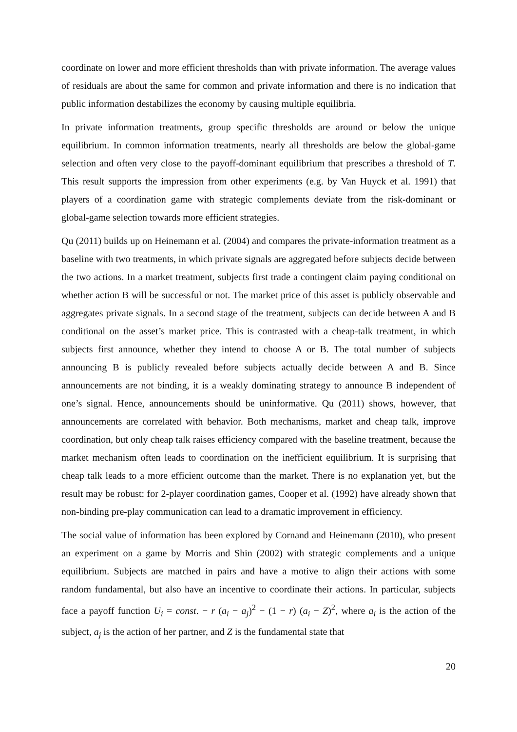coordinate on lower and more efficient thresholds than with private information. The average values of residuals are about the same for common and private information and there is no indication that public information destabilizes the economy by causing multiple equilibria.
In private information treatments, group specific thresholds are around or below the unique equilibrium. In common information treatments, nearly all thresholds are below the global-game selection and often very close to the payoff-dominant equilibrium that prescribes a threshold of T. This result supports the impression from other experiments (e.g. by Van Huyck et al. 1991) that players of a coordination game with strategic complements deviate from the risk-dominant or global-game selection towards more efficient strategies.
Qu (2011) builds up on Heinemann et al. (2004) and compares the private-information treatment as a baseline with two treatments, in which private signals are aggregated before subjects decide between the two actions. In a market treatment, subjects first trade a contingent claim paying conditional on whether action B will be successful or not. The market price of this asset is publicly observable and aggregates private signals. In a second stage of the treatment, subjects can decide between A and B conditional on the asset’s market price. This is contrasted with a cheap-talk treatment, in which subjects first announce, whether they intend to choose A or B. The total number of subjects announcing B is publicly revealed before subjects actually decide between A and B. Since announcements are not binding, it is a weakly dominating strategy to announce B independent of one’s signal. Hence, announcements should be uninformative. Qu (2011) shows, however, that announcements are correlated with behavior. Both mechanisms, market and cheap talk, improve coordination, but only cheap talk raises efficiency compared with the baseline treatment, because the market mechanism often leads to coordination on the inefficient equilibrium. It is surprising that cheap talk leads to a more efficient outcome than the market. There is no explanation yet, but the result may be robust: for 2-player coordination games, Cooper et al. (1992) have already shown that non-binding pre-play communication can lead to a dramatic improvement in efficiency.
The social value of information has been explored by Cornand and Heinemann (2010), who present an experiment on a game by Morris and Shin (2002) with strategic complements and a unique equilibrium. Subjects are matched in pairs and have a motive to align their actions with some random fundamental, but also have an incentive to coordinate their actions. In particular, subjects face a payoff function U<sub>i</sub> = const. − r (a<sub>i</sub> − a<sub>j</sub>)<sup>2</sup> − (1 − r) (a<sub>i</sub> − Z)<sup>2</sup>, where a<sub>i</sub> is the action of the subject, a<sub>j</sub> is the action of her partner, and Z is the fundamental state that
20